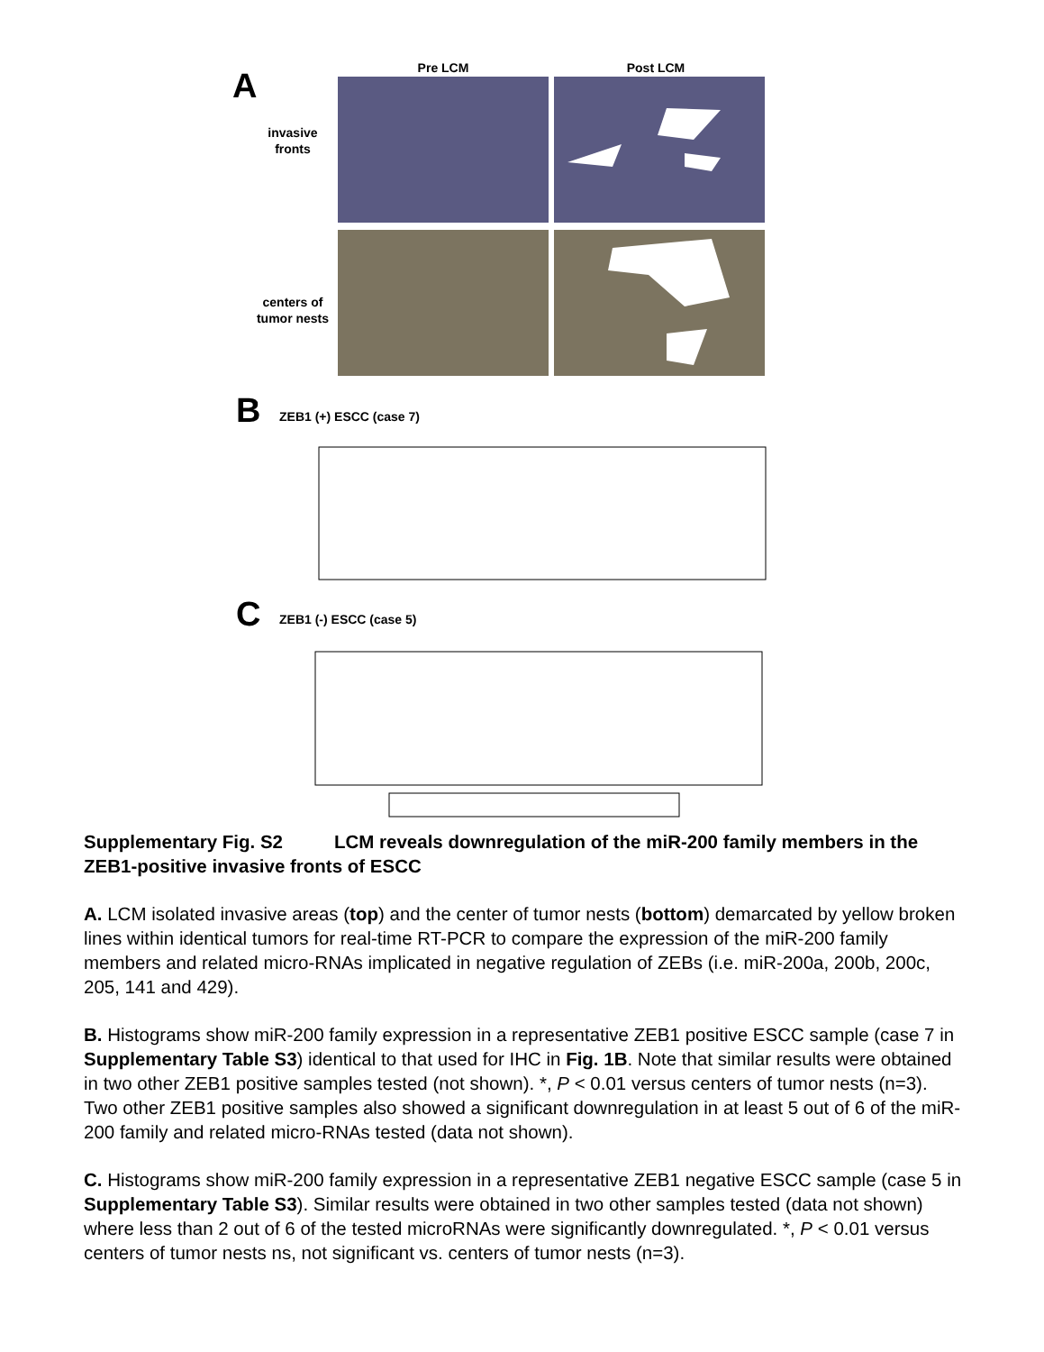A
Pre LCM
Post LCM
invasive
fronts
centers of
tumor nests
B
ZEB1 (+) ESCC (case 7)
C
ZEB1 (-) ESCC (case 5)
Supplementary Fig. S2 LCM reveals downregulation of the miR-200 family members in the ZEB1-positive invasive fronts of ESCC
A. LCM isolated invasive areas (top) and the center of tumor nests (bottom) demarcated by yellow broken lines within identical tumors for real-time RT-PCR to compare the expression of the miR-200 family members and related micro-RNAs implicated in negative regulation of ZEBs (i.e. miR-200a, 200b, 200c, 205, 141 and 429).
B. Histograms show miR-200 family expression in a representative ZEB1 positive ESCC sample (case 7 in Supplementary Table S3) identical to that used for IHC in Fig. 1B. Note that similar results were obtained in two other ZEB1 positive samples tested (not shown). *, P < 0.01 versus centers of tumor nests (n=3). Two other ZEB1 positive samples also showed a significant downregulation in at least 5 out of 6 of the miR-200 family and related micro-RNAs tested (data not shown).
C. Histograms show miR-200 family expression in a representative ZEB1 negative ESCC sample (case 5 in Supplementary Table S3). Similar results were obtained in two other samples tested (data not shown) where less than 2 out of 6 of the tested microRNAs were significantly downregulated. *, P < 0.01 versus centers of tumor nests ns, not significant vs. centers of tumor nests (n=3).